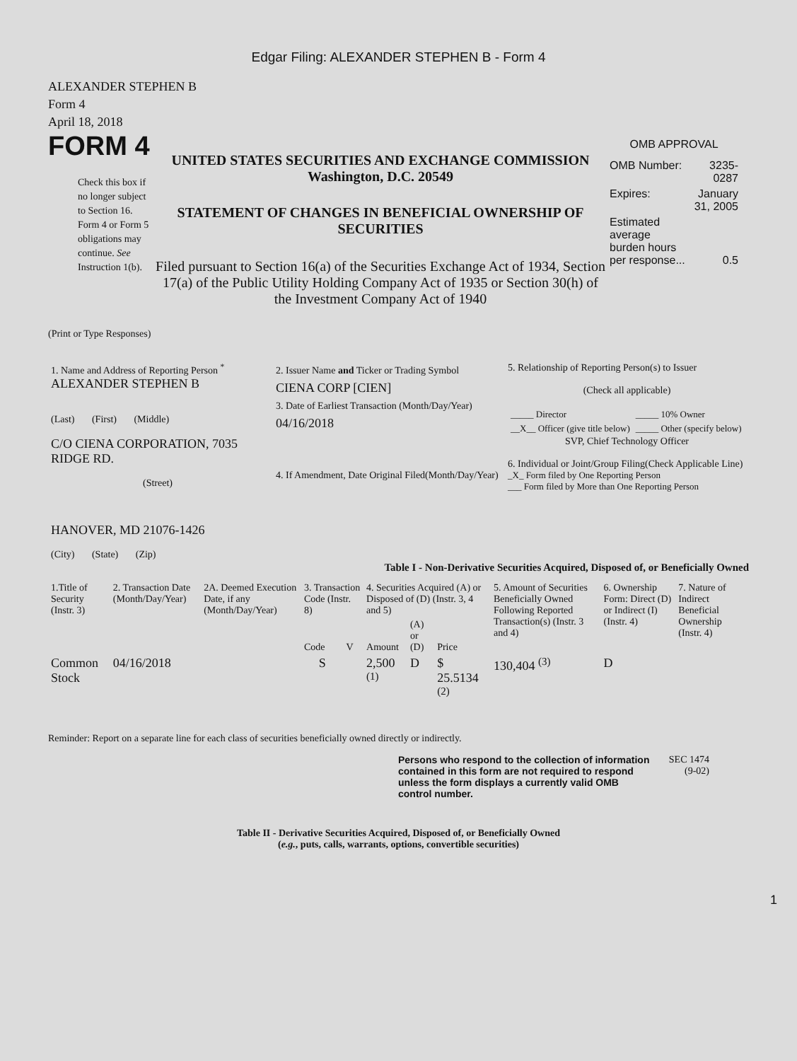Edgar Filing: ALEXANDER STEPHEN B - Form 4
ALEXANDER STEPHEN B
Form 4
April 18, 2018
FORM 4
Check this box if no longer subject to Section 16. Form 4 or Form 5 obligations may continue. See Instruction 1(b).
UNITED STATES SECURITIES AND EXCHANGE COMMISSION
Washington, D.C. 20549
STATEMENT OF CHANGES IN BENEFICIAL OWNERSHIP OF SECURITIES
Filed pursuant to Section 16(a) of the Securities Exchange Act of 1934, Section 17(a) of the Public Utility Holding Company Act of 1935 or Section 30(h) of the Investment Company Act of 1940
OMB APPROVAL
| OMB Number: | 3235-0287 |
| Expires: | January 31, 2005 |
| Estimated average burden hours per response... | 0.5 |
(Print or Type Responses)
| 1. Name and Address of Reporting Person <sup>*</sup> ALEXANDER STEPHEN B (Last) (First) (Middle) C/O CIENA CORPORATION, 7035 RIDGE RD. (Street) HANOVER, MD 21076-1426 (City) (State) (Zip) | 2. Issuer Name and Ticker or Trading Symbol CIENA CORP [CIEN] 3. Date of Earliest Transaction (Month/Day/Year) 04/16/2018 4. If Amendment, Date Original Filed(Month/Day/Year) | 5. Relationship of Reporting Person(s) to Issuer (Check all applicable) / _____ Director / _____ 10% Owner / / __X__ Officer (give title below) / _____ Other (specify below) / SVP, Chief Technology Officer 6. Individual or Joint/Group Filing(Check Applicable Line) _X_ Form filed by One Reporting Person ___ Form filed by More than One Reporting Person |
Table I - Non-Derivative Securities Acquired, Disposed of, or Beneficially Owned
| 1.Title of Security (Instr. 3) | 2. Transaction Date (Month/Day/Year) | 2A. Deemed Execution Date, if any (Month/Day/Year) | 3. Transaction Code (Instr. 8) | | 4. Securities Acquired (A) or Disposed of (D) (Instr. 3, 4 and 5) | | | 5. Amount of Securities Beneficially Owned Following Reported Transaction(s) (Instr. 3 and 4) | 6. Ownership Form: Direct (D) or Indirect (I) (Instr. 4) | 7. Nature of Indirect Beneficial Ownership (Instr. 4) |
| --- | --- | --- | --- | --- | --- | --- | --- | --- | --- | --- |
| | | | Code | V | Amount | (A) or (D) | Price | | | |
| Common Stock | 04/16/2018 | | S | | 2,500 <sup>(1)</sup> | D | $ 25.5134 <sup>(2)</sup> | 130,404 <sup>(3)</sup> | D | |
Reminder: Report on a separate line for each class of securities beneficially owned directly or indirectly.
Persons who respond to the collection of information contained in this form are not required to respond unless the form displays a currently valid OMB control number.
SEC 1474
(9-02)
Table II - Derivative Securities Acquired, Disposed of, or Beneficially Owned
(e.g., puts, calls, warrants, options, convertible securities)
1